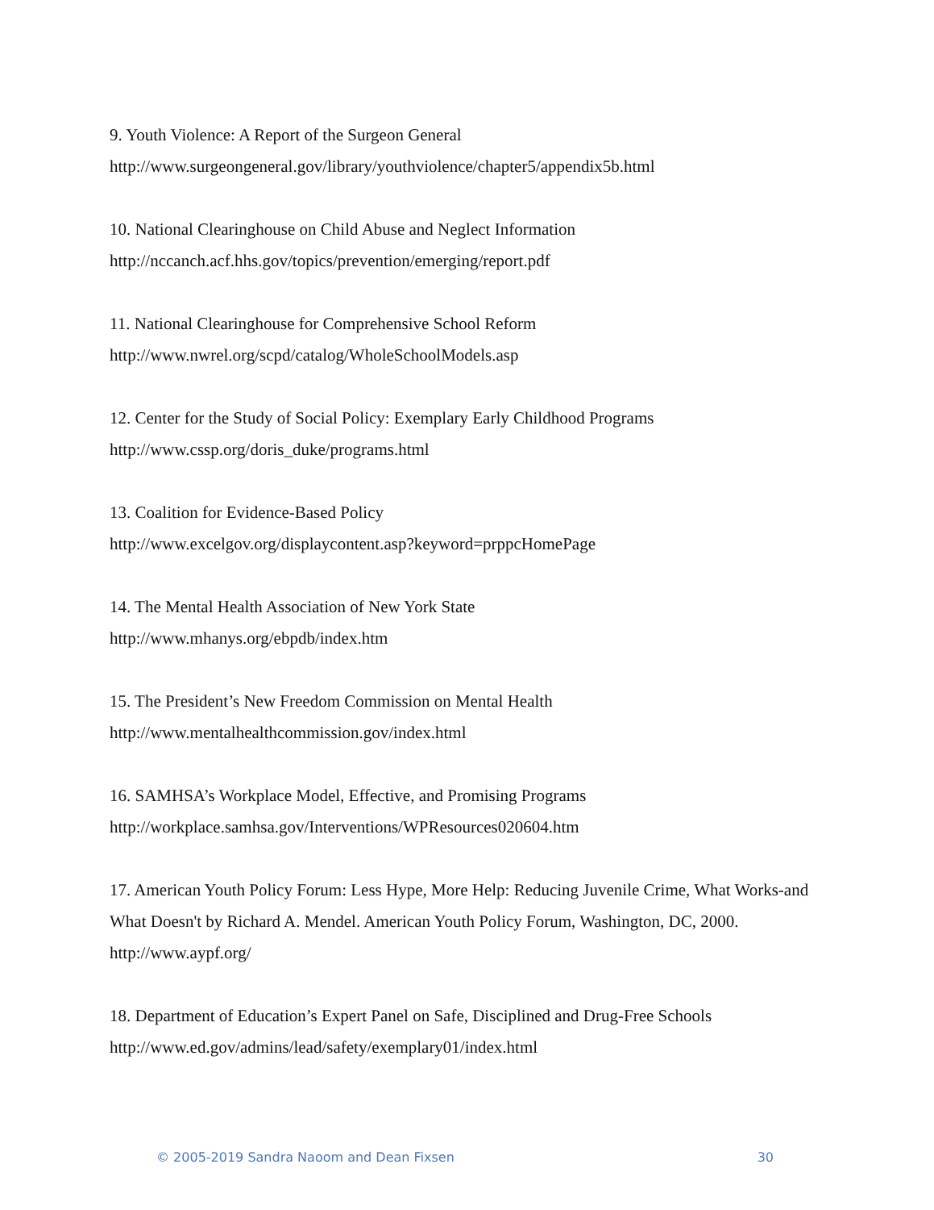9. Youth Violence: A Report of the Surgeon General
http://www.surgeongeneral.gov/library/youthviolence/chapter5/appendix5b.html
10. National Clearinghouse on Child Abuse and Neglect Information
http://nccanch.acf.hhs.gov/topics/prevention/emerging/report.pdf
11. National Clearinghouse for Comprehensive School Reform
http://www.nwrel.org/scpd/catalog/WholeSchoolModels.asp
12. Center for the Study of Social Policy: Exemplary Early Childhood Programs
http://www.cssp.org/doris_duke/programs.html
13. Coalition for Evidence-Based Policy
http://www.excelgov.org/displaycontent.asp?keyword=prppcHomePage
14. The Mental Health Association of New York State
http://www.mhanys.org/ebpdb/index.htm
15. The President’s New Freedom Commission on Mental Health
http://www.mentalhealthcommission.gov/index.html
16. SAMHSA’s Workplace Model, Effective, and Promising Programs
http://workplace.samhsa.gov/Interventions/WPResources020604.htm
17. American Youth Policy Forum: Less Hype, More Help: Reducing Juvenile Crime, What Works-and What Doesn't by Richard A. Mendel. American Youth Policy Forum, Washington, DC, 2000.
http://www.aypf.org/
18. Department of Education’s Expert Panel on Safe, Disciplined and Drug-Free Schools
http://www.ed.gov/admins/lead/safety/exemplary01/index.html
© 2005-2019 Sandra Naoom and Dean Fixsen 30